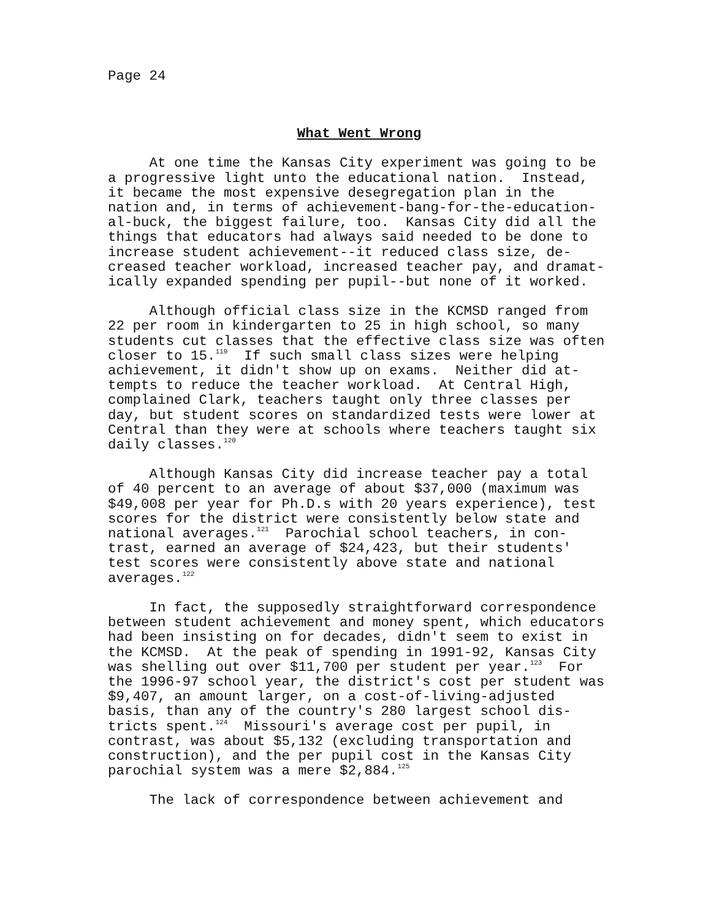Page 24
What Went Wrong
At one time the Kansas City experiment was going to be a progressive light unto the educational nation. Instead, it became the most expensive desegregation plan in the nation and, in terms of achievement-bang-for-the-education- al-buck, the biggest failure, too. Kansas City did all the things that educators had always said needed to be done to increase student achievement--it reduced class size, de- creased teacher workload, increased teacher pay, and dramat- ically expanded spending per pupil--but none of it worked.
Although official class size in the KCMSD ranged from 22 per room in kindergarten to 25 in high school, so many students cut classes that the effective class size was often closer to 15.<sup>119</sup> If such small class sizes were helping achievement, it didn't show up on exams. Neither did at- tempts to reduce the teacher workload. At Central High, complained Clark, teachers taught only three classes per day, but student scores on standardized tests were lower at Central than they were at schools where teachers taught six daily classes.<sup>120</sup>
Although Kansas City did increase teacher pay a total of 40 percent to an average of about $37,000 (maximum was $49,008 per year for Ph.D.s with 20 years experience), test scores for the district were consistently below state and national averages.<sup>121</sup> Parochial school teachers, in con- trast, earned an average of $24,423, but their students' test scores were consistently above state and national averages.<sup>122</sup>
In fact, the supposedly straightforward correspondence between student achievement and money spent, which educators had been insisting on for decades, didn't seem to exist in the KCMSD. At the peak of spending in 1991-92, Kansas City was shelling out over $11,700 per student per year.<sup>123</sup> For the 1996-97 school year, the district's cost per student was $9,407, an amount larger, on a cost-of-living-adjusted basis, than any of the country's 280 largest school dis- tricts spent.<sup>124</sup> Missouri's average cost per pupil, in contrast, was about $5,132 (excluding transportation and construction), and the per pupil cost in the Kansas City parochial system was a mere $2,884.<sup>125</sup>
The lack of correspondence between achievement and